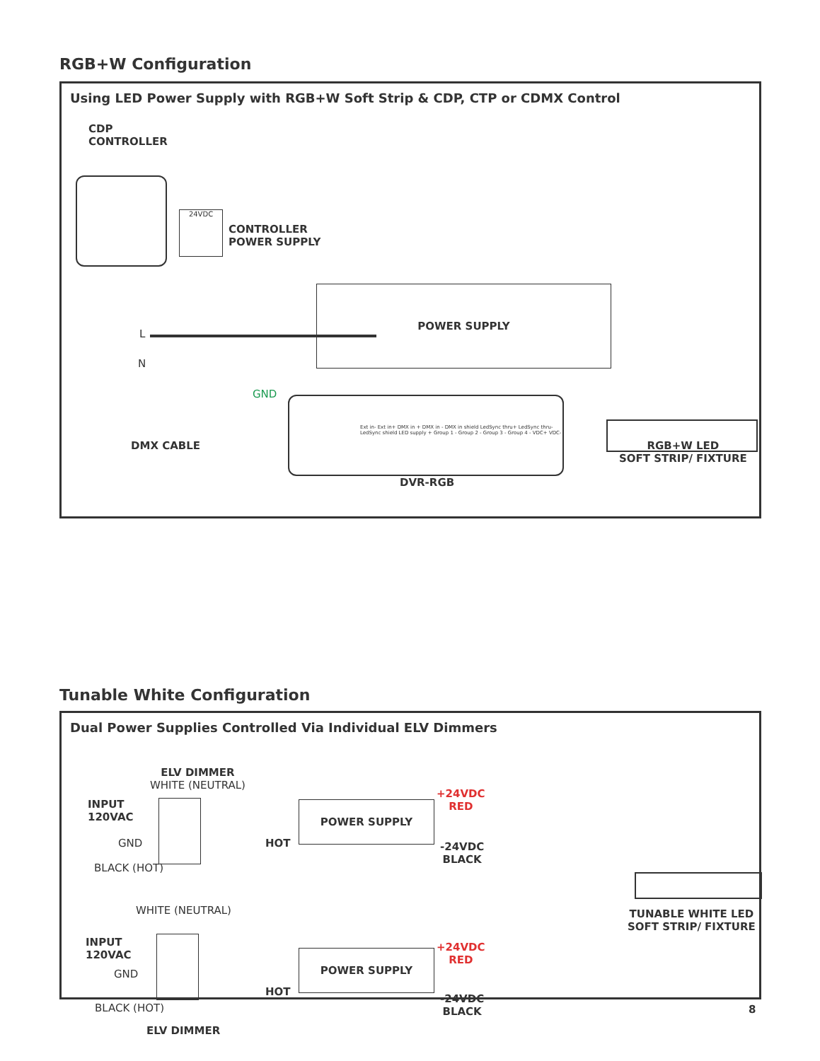RGB+W Configuration
Using LED Power Supply with RGB+W Soft Strip & CDP, CTP or CDMX Control
CDP
CONTROLLER
24VDC
CONTROLLER
POWER SUPPLY
POWER SUPPLY
L
N
GND
Ext in- Ext in+ DMX in + DMX in - DMX in shield LedSync thru+ LedSync thru- LedSync shield LED supply + Group 1 - Group 2 - Group 3 - Group 4 - VDC+ VDC-
DMX CABLE
DVR-RGB
RGB+W LED
SOFT STRIP/ FIXTURE
Tunable White Configuration
Dual Power Supplies Controlled Via Individual ELV Dimmers
ELV DIMMER
WHITE (NEUTRAL)
INPUT
120VAC
GND
BLACK (HOT)
POWER SUPPLY
HOT
+24VDC
RED
-24VDC
BLACK
TUNABLE WHITE LED
SOFT STRIP/ FIXTURE
WHITE (NEUTRAL)
INPUT
120VAC
GND
BLACK (HOT)
POWER SUPPLY
HOT
+24VDC
RED
-24VDC
BLACK
ELV DIMMER
8